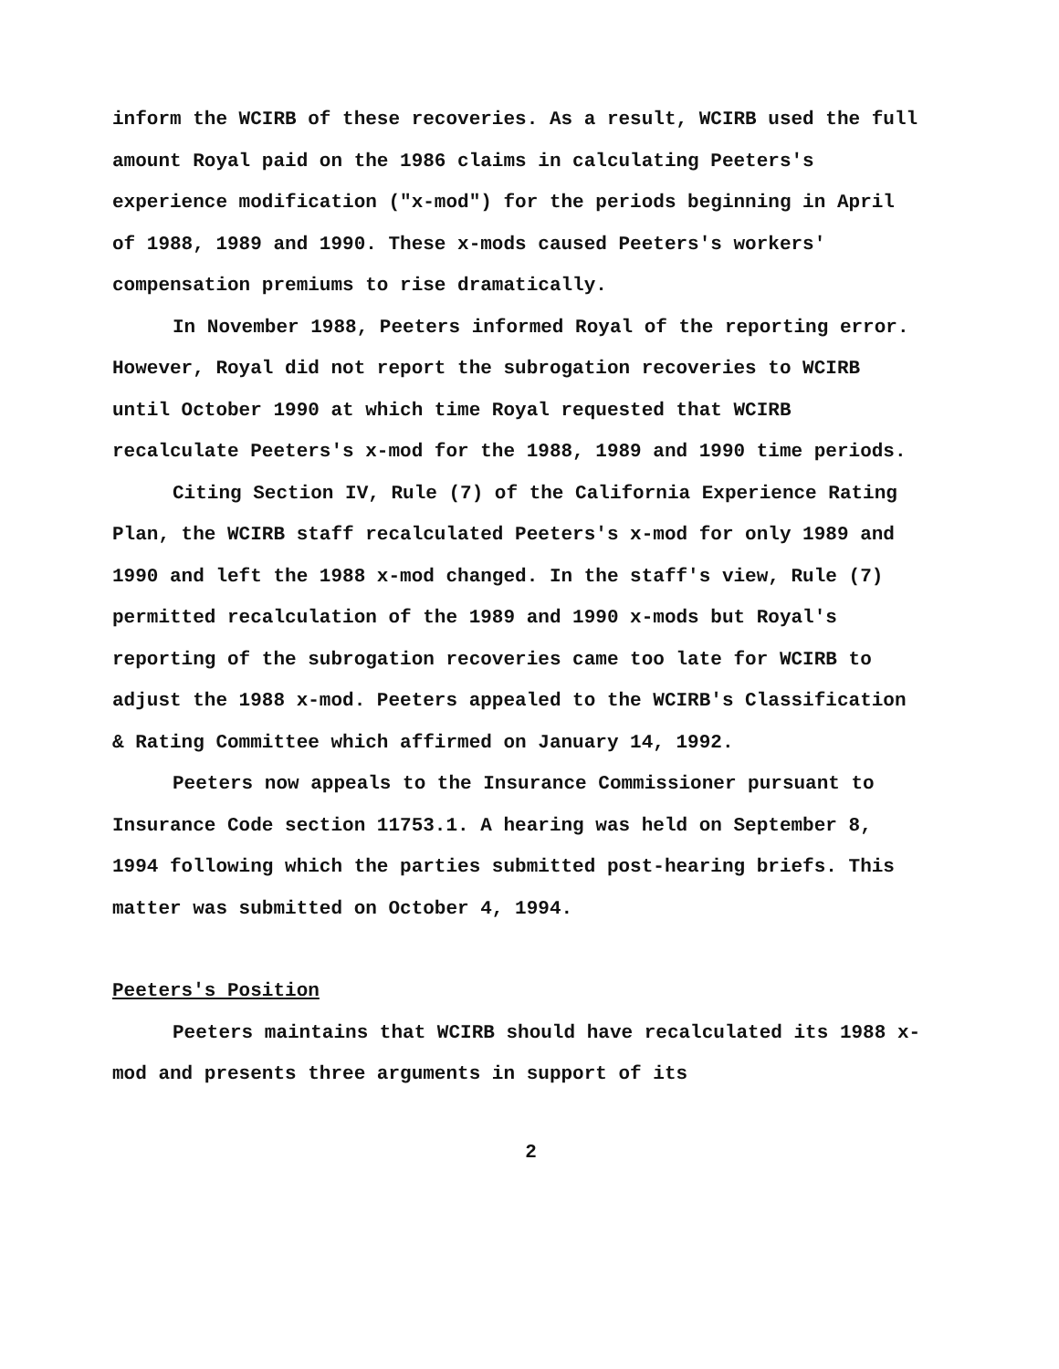inform the WCIRB of these recoveries. As a result, WCIRB used the full amount Royal paid on the 1986 claims in calculating Peeters's experience modification ("x-mod") for the periods beginning in April of 1988, 1989 and 1990. These x-mods caused Peeters's workers' compensation premiums to rise dramatically.
In November 1988, Peeters informed Royal of the reporting error. However, Royal did not report the subrogation recoveries to WCIRB until October 1990 at which time Royal requested that WCIRB recalculate Peeters's x-mod for the 1988, 1989 and 1990 time periods.
Citing Section IV, Rule (7) of the California Experience Rating Plan, the WCIRB staff recalculated Peeters's x-mod for only 1989 and 1990 and left the 1988 x-mod changed. In the staff's view, Rule (7) permitted recalculation of the 1989 and 1990 x-mods but Royal's reporting of the subrogation recoveries came too late for WCIRB to adjust the 1988 x-mod. Peeters appealed to the WCIRB's Classification & Rating Committee which affirmed on January 14, 1992.
Peeters now appeals to the Insurance Commissioner pursuant to Insurance Code section 11753.1. A hearing was held on September 8, 1994 following which the parties submitted post-hearing briefs. This matter was submitted on October 4, 1994.
Peeters's Position
Peeters maintains that WCIRB should have recalculated its 1988 x-mod and presents three arguments in support of its
2